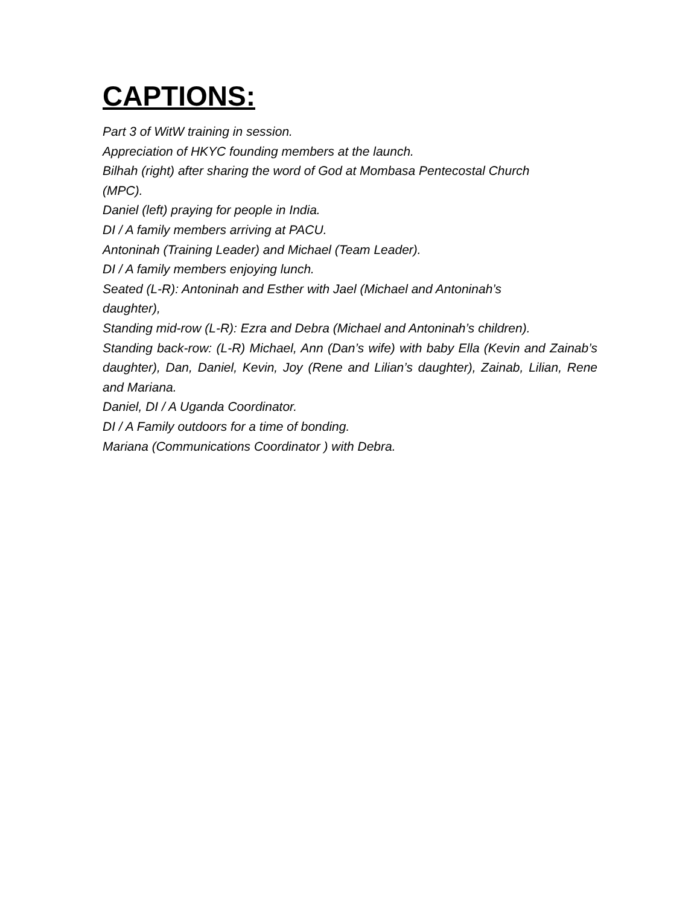CAPTIONS:
Part 3 of WitW training in session.
Appreciation of HKYC founding members at the launch.
Bilhah (right) after sharing the word of God at Mombasa Pentecostal Church
(MPC).
Daniel (left) praying for people in India.
DI / A family members arriving at PACU.
Antoninah (Training Leader) and Michael (Team Leader).
DI / A family members enjoying lunch.
Seated (L-R): Antoninah and Esther with Jael (Michael and Antoninah’s
daughter),
Standing mid-row (L-R): Ezra and Debra (Michael and Antoninah’s children).
Standing back-row: (L-R) Michael, Ann (Dan’s wife) with baby Ella (Kevin and Zainab’s daughter), Dan, Daniel, Kevin, Joy (Rene and Lilian’s daughter), Zainab, Lilian, Rene and Mariana.
Daniel, DI / A Uganda Coordinator.
DI / A Family outdoors for a time of bonding.
Mariana (Communications Coordinator ) with Debra.